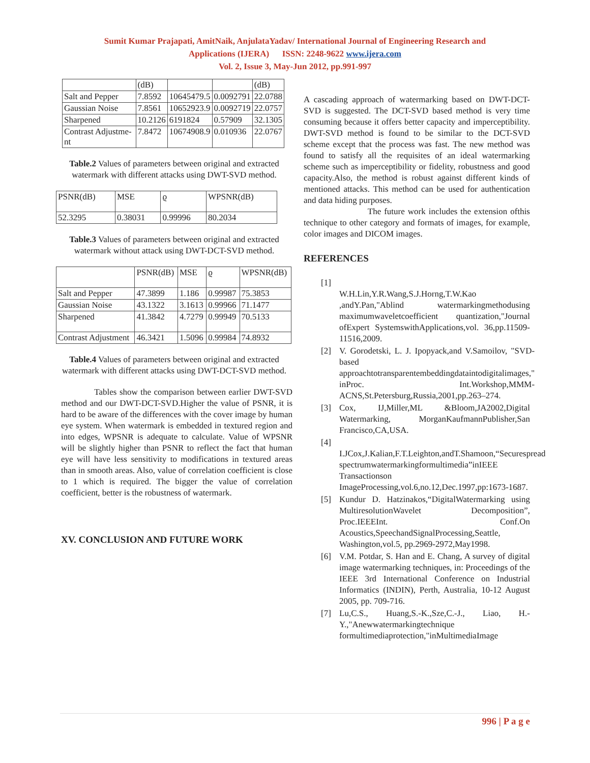Sumit Kumar Prajapati, AmitNaik, AnjulataYadav/ International Journal of Engineering Research and
Applications (IJERA) ISSN: 2248-9622 www.ijera.com
Vol. 2, Issue 3, May-Jun 2012, pp.991-997
| | (dB) | | | (dB) |
| Salt and Pepper | 7.8592 | 10645479.5 | 0.0092791 | 22.0788 |
| Gaussian Noise | 7.8561 | 10652923.9 | 0.0092719 | 22.0757 |
| Sharpened | 10.2126 | 6191824 | 0.57909 | 32.1305 |
| Contrast Adjustme-nt | 7.8472 | 10674908.9 | 0.010936 | 22.0767 |
Table.2 Values of parameters between original and extracted watermark with different attacks using DWT-SVD method.
| PSNR(dB) | MSE | ϱ | WPSNR(dB) |
| --- | --- | --- | --- |
| 52.3295 | 0.38031 | 0.99996 | 80.2034 |
Table.3 Values of parameters between original and extracted watermark without attack using DWT-DCT-SVD method.
| | PSNR(dB) | MSE | ϱ | WPSNR(dB) |
| --- | --- | --- | --- | --- |
| Salt and Pepper | 47.3899 | 1.186 | 0.99987 | 75.3853 |
| Gaussian Noise | 43.1322 | 3.1613 | 0.99966 | 71.1477 |
| Sharpened | 41.3842 | 4.7279 | 0.99949 | 70.5133 |
| Contrast Adjustment | 46.3421 | 1.5096 | 0.99984 | 74.8932 |
Table.4 Values of parameters between original and extracted watermark with different attacks using DWT-DCT-SVD method.
Tables show the comparison between earlier DWT-SVD method and our DWT-DCT-SVD.Higher the value of PSNR, it is hard to be aware of the differences with the cover image by human eye system. When watermark is embedded in textured region and into edges, WPSNR is adequate to calculate. Value of WPSNR will be slightly higher than PSNR to reflect the fact that human eye will have less sensitivity to modifications in textured areas than in smooth areas. Also, value of correlation coefficient is close to 1 which is required. The bigger the value of correlation coefficient, better is the robustness of watermark.
XV. CONCLUSION AND FUTURE WORK
A cascading approach of watermarking based on DWT-DCT-SVD is suggested. The DCT-SVD based method is very time consuming because it offers better capacity and imperceptibility. DWT-SVD method is found to be similar to the DCT-SVD scheme except that the process was fast. The new method was found to satisfy all the requisites of an ideal watermarking scheme such as imperceptibility or fidelity, robustness and good capacity.Also, the method is robust against different kinds of mentioned attacks. This method can be used for authentication and data hiding purposes.
The future work includes the extension ofthis technique to other category and formats of images, for example, color images and DICOM images.
REFERENCES
[1]
W.H.Lin,Y.R.Wang,S.J.Horng,T.W.Kao ,andY.Pan,"Ablind watermarkingmethodusing maximumwaveletcoefficient quantization,"Journal ofExpert SystemswithApplications,vol. 36,pp.11509-11516,2009.
[2] V. Gorodetski, L. J. Ipopyack,and V.Samoilov, "SVD-based approachtotransparentembeddingdataintodigitalimages," inProc. Int.Workshop,MMM-ACNS,St.Petersburg,Russia,2001,pp.263–274.
[3] Cox, IJ,Miller,ML &Bloom,JA2002,Digital Watermarking, MorganKaufmannPublisher,San Francisco,CA,USA.
[4]
I.JCox,J.Kalian,F.T.Leighton,andT.Shamoon,“Securespread spectrumwatermarkingformultimedia”inIEEE Transactionson ImageProcessing,vol.6,no.12,Dec.1997,pp:1673-1687.
[5] Kundur D. Hatzinakos,“DigitalWatermarking using MultiresolutionWavelet Decomposition”, Proc.IEEEInt. Conf.On Acoustics,SpeechandSignalProcessing,Seattle, Washington,vol.5, pp.2969-2972,May1998.
[6] V.M. Potdar, S. Han and E. Chang, A survey of digital image watermarking techniques, in: Proceedings of the IEEE 3rd International Conference on Industrial Informatics (INDIN), Perth, Australia, 10-12 August 2005, pp. 709-716.
[7] Lu,C.S., Huang,S.-K.,Sze,C.-J., Liao, H.-Y.,"Anewwatermarkingtechnique formultimediaprotection,"inMultimediaImage
996 | P a g e